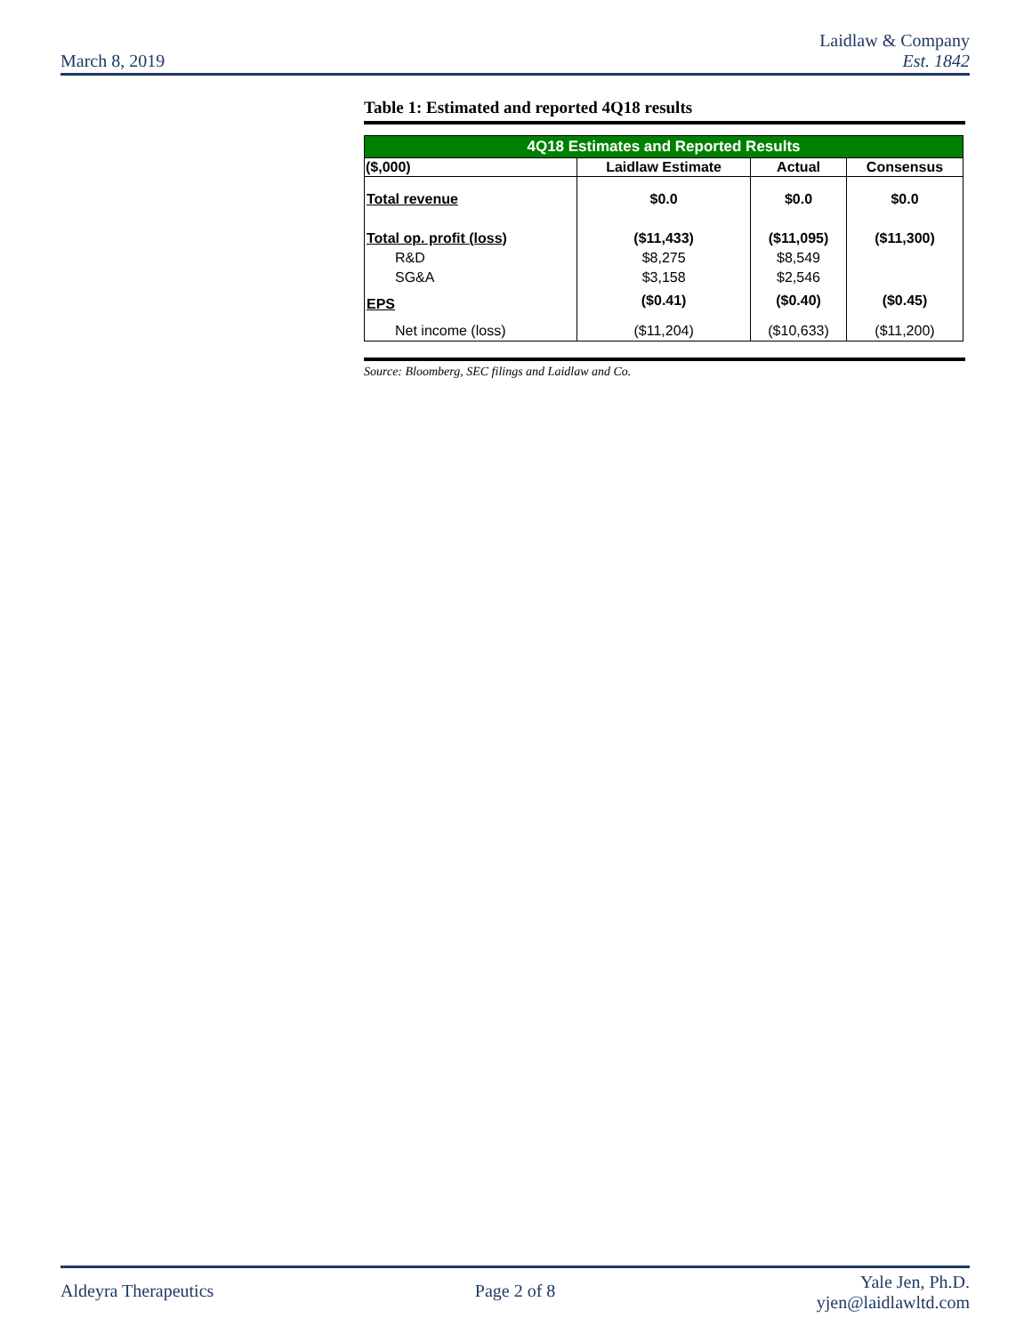March 8, 2019
Laidlaw & Company
Est. 1842
Table 1: Estimated and reported 4Q18 results
| 4Q18 Estimates and Reported Results | | | |
| --- | --- | --- | --- |
| ($,000) | Laidlaw Estimate | Actual | Consensus |
| Total revenue | $0.0 | $0.0 | $0.0 |
| Total op. profit (loss) | ($11,433) | ($11,095) | ($11,300) |
| R&D | $8,275 | $8,549 | |
| SG&A | $3,158 | $2,546 | |
| EPS | ($0.41) | ($0.40) | ($0.45) |
| Net income (loss) | ($11,204) | ($10,633) | ($11,200) |
Source: Bloomberg, SEC filings and Laidlaw and Co.
Aldeyra Therapeutics Page 2 of 8
Yale Jen, Ph.D.
yjen@laidlawltd.com